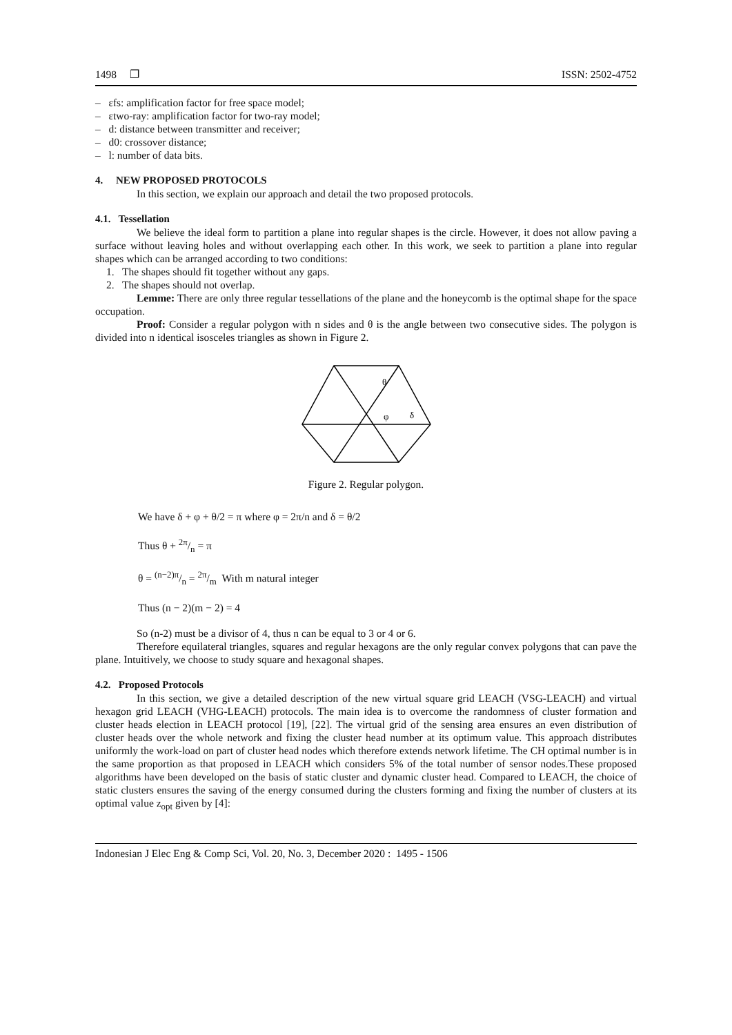1498 ❐ ISSN: 2502-4752
– εfs: amplification factor for free space model;
– εtwo-ray: amplification factor for two-ray model;
– d: distance between transmitter and receiver;
– d0: crossover distance;
– l: number of data bits.
4. NEW PROPOSED PROTOCOLS
In this section, we explain our approach and detail the two proposed protocols.
4.1. Tessellation
We believe the ideal form to partition a plane into regular shapes is the circle. However, it does not allow paving a surface without leaving holes and without overlapping each other. In this work, we seek to partition a plane into regular shapes which can be arranged according to two conditions:
1. The shapes should fit together without any gaps.
2. The shapes should not overlap.
Lemme: There are only three regular tessellations of the plane and the honeycomb is the optimal shape for the space occupation.
Proof: Consider a regular polygon with n sides and θ is the angle between two consecutive sides. The polygon is divided into n identical isosceles triangles as shown in Figure 2.
θ
φ
δ
Figure 2. Regular polygon.
We have δ + φ + θ/2 = π where φ = 2π/n and δ = θ/2
Thus θ + 2π/n = π
θ = (n−2)π/n = 2π/m With m natural integer
Thus (n − 2)(m − 2) = 4
So (n-2) must be a divisor of 4, thus n can be equal to 3 or 4 or 6.
Therefore equilateral triangles, squares and regular hexagons are the only regular convex polygons that can pave the plane. Intuitively, we choose to study square and hexagonal shapes.
4.2. Proposed Protocols
In this section, we give a detailed description of the new virtual square grid LEACH (VSG-LEACH) and virtual hexagon grid LEACH (VHG-LEACH) protocols. The main idea is to overcome the randomness of cluster formation and cluster heads election in LEACH protocol [19], [22]. The virtual grid of the sensing area ensures an even distribution of cluster heads over the whole network and fixing the cluster head number at its optimum value. This approach distributes uniformly the work-load on part of cluster head nodes which therefore extends network lifetime. The CH optimal number is in the same proportion as that proposed in LEACH which considers 5% of the total number of sensor nodes.These proposed algorithms have been developed on the basis of static cluster and dynamic cluster head. Compared to LEACH, the choice of static clusters ensures the saving of the energy consumed during the clusters forming and fixing the number of clusters at its optimal value z<sub>opt</sub> given by [4]:
Indonesian J Elec Eng & Comp Sci, Vol. 20, No. 3, December 2020 : 1495 - 1506